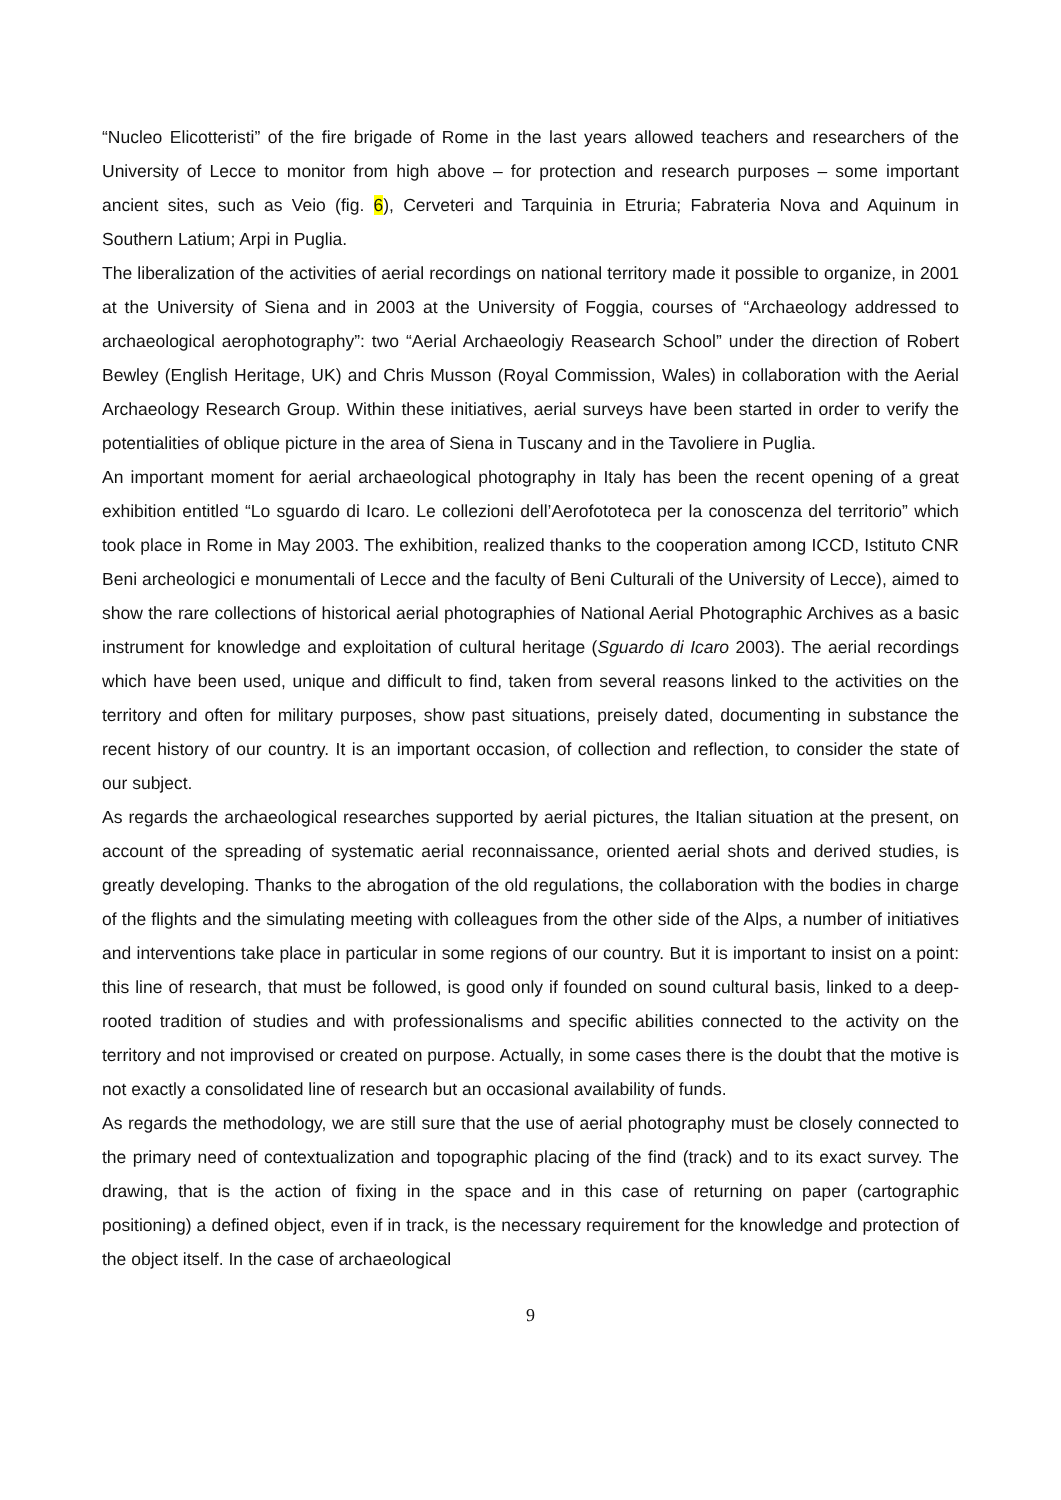“Nucleo Elicotteristi” of the fire brigade of Rome in the last years allowed teachers and researchers of the University of Lecce to monitor from high above – for protection and research purposes – some important ancient sites, such as Veio (fig. 6), Cerveteri and Tarquinia in Etruria; Fabrateria Nova and Aquinum in Southern Latium; Arpi in Puglia.
The liberalization of the activities of aerial recordings on national territory made it possible to organize, in 2001 at the University of Siena and in 2003 at the University of Foggia, courses of “Archaeology addressed to archaeological aerophotography”: two “Aerial Archaeologiy Reasearch School” under the direction of Robert Bewley (English Heritage, UK) and Chris Musson (Royal Commission, Wales) in collaboration with the Aerial Archaeology Research Group. Within these initiatives, aerial surveys have been started in order to verify the potentialities of oblique picture in the area of Siena in Tuscany and in the Tavoliere in Puglia.
An important moment for aerial archaeological photography in Italy has been the recent opening of a great exhibition entitled “Lo sguardo di Icaro. Le collezioni dell’Aerofototeca per la conoscenza del territorio” which took place in Rome in May 2003. The exhibition, realized thanks to the cooperation among ICCD, Istituto CNR Beni archeologici e monumentali of Lecce and the faculty of Beni Culturali of the University of Lecce), aimed to show the rare collections of historical aerial photographies of National Aerial Photographic Archives as a basic instrument for knowledge and exploitation of cultural heritage (Sguardo di Icaro 2003). The aerial recordings which have been used, unique and difficult to find, taken from several reasons linked to the activities on the territory and often for military purposes, show past situations, preisely dated, documenting in substance the recent history of our country. It is an important occasion, of collection and reflection, to consider the state of our subject.
As regards the archaeological researches supported by aerial pictures, the Italian situation at the present, on account of the spreading of systematic aerial reconnaissance, oriented aerial shots and derived studies, is greatly developing. Thanks to the abrogation of the old regulations, the collaboration with the bodies in charge of the flights and the simulating meeting with colleagues from the other side of the Alps, a number of initiatives and interventions take place in particular in some regions of our country. But it is important to insist on a point: this line of research, that must be followed, is good only if founded on sound cultural basis, linked to a deep-rooted tradition of studies and with professionalisms and specific abilities connected to the activity on the territory and not improvised or created on purpose. Actually, in some cases there is the doubt that the motive is not exactly a consolidated line of research but an occasional availability of funds.
As regards the methodology, we are still sure that the use of aerial photography must be closely connected to the primary need of contextualization and topographic placing of the find (track) and to its exact survey. The drawing, that is the action of fixing in the space and in this case of returning on paper (cartographic positioning) a defined object, even if in track, is the necessary requirement for the knowledge and protection of the object itself. In the case of archaeological
9